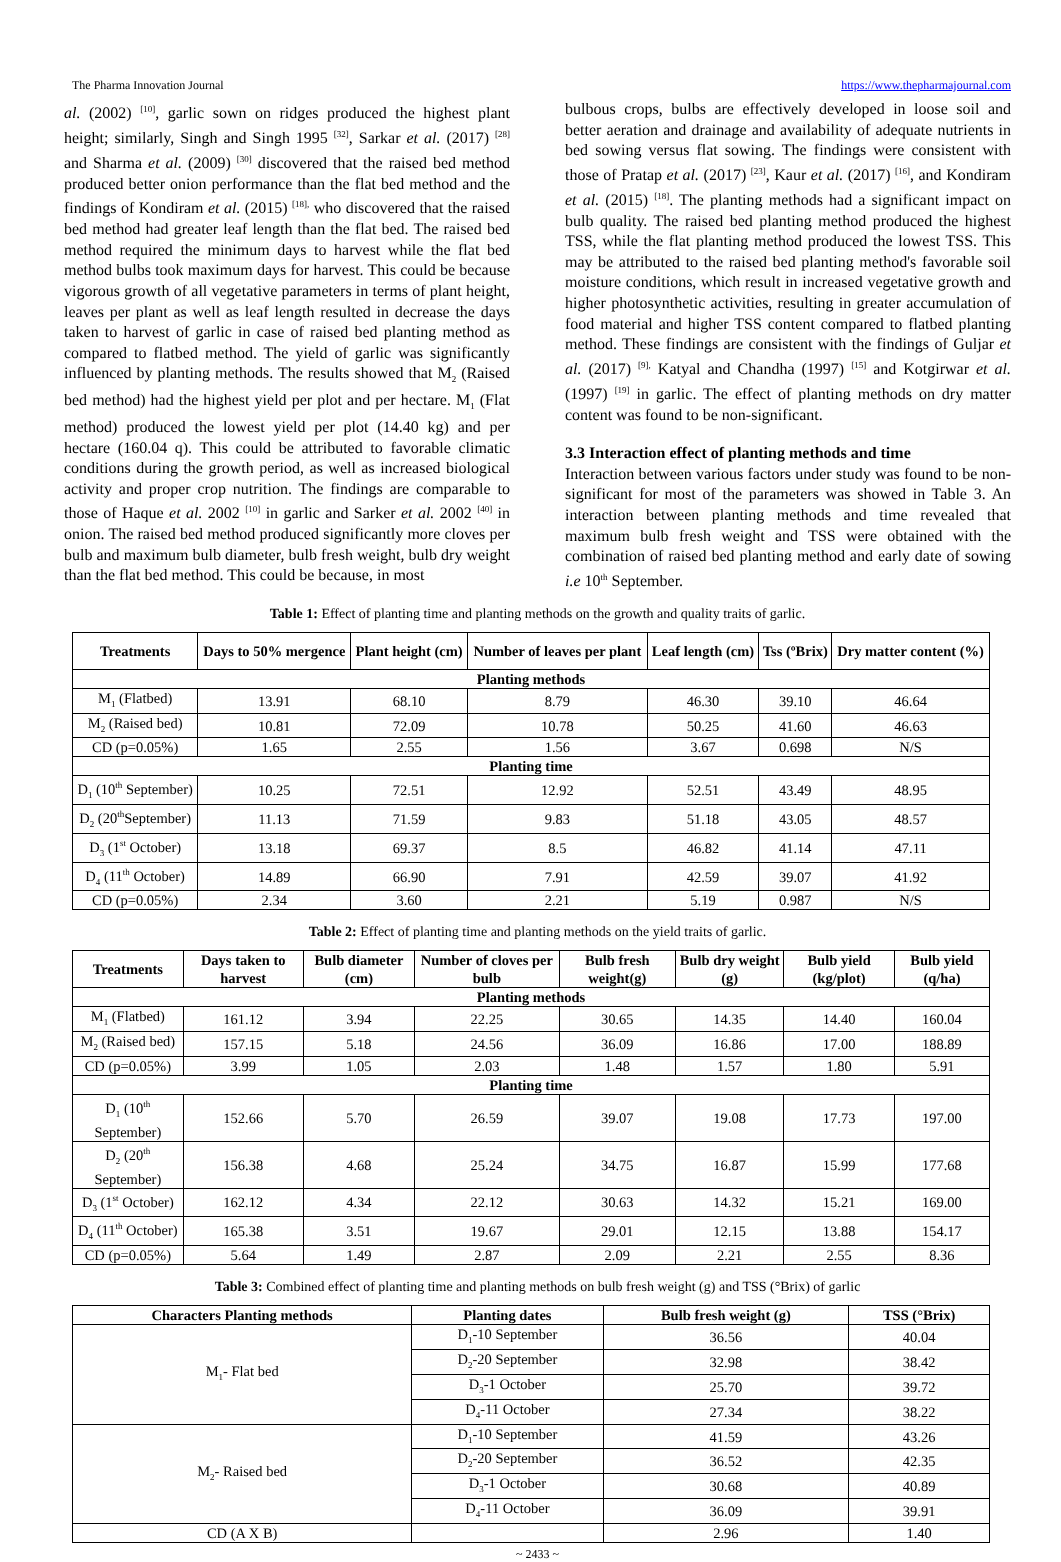The Pharma Innovation Journal https://www.thepharmajournal.com
al. (2002) <sup>[10]</sup>, garlic sown on ridges produced the highest plant height; similarly, Singh and Singh 1995 <sup>[32]</sup>, Sarkar et al. (2017) <sup>[28]</sup> and Sharma et al. (2009) <sup>[30]</sup> discovered that the raised bed method produced better onion performance than the flat bed method and the findings of Kondiram et al. (2015) <sup>[18],</sup> who discovered that the raised bed method had greater leaf length than the flat bed. The raised bed method required the minimum days to harvest while the flat bed method bulbs took maximum days for harvest. This could be because vigorous growth of all vegetative parameters in terms of plant height, leaves per plant as well as leaf length resulted in decrease the days taken to harvest of garlic in case of raised bed planting method as compared to flatbed method. The yield of garlic was significantly influenced by planting methods. The results showed that M<sub>2</sub> (Raised bed method) had the highest yield per plot and per hectare. M<sub>1</sub> (Flat method) produced the lowest yield per plot (14.40 kg) and per hectare (160.04 q). This could be attributed to favorable climatic conditions during the growth period, as well as increased biological activity and proper crop nutrition. The findings are comparable to those of Haque et al. 2002 <sup>[10]</sup> in garlic and Sarker et al. 2002 <sup>[40]</sup> in onion. The raised bed method produced significantly more cloves per bulb and maximum bulb diameter, bulb fresh weight, bulb dry weight than the flat bed method. This could be because, in most
bulbous crops, bulbs are effectively developed in loose soil and better aeration and drainage and availability of adequate nutrients in bed sowing versus flat sowing. The findings were consistent with those of Pratap et al. (2017) <sup>[23]</sup>, Kaur et al. (2017) <sup>[16]</sup>, and Kondiram et al. (2015) <sup>[18]</sup>. The planting methods had a significant impact on bulb quality. The raised bed planting method produced the highest TSS, while the flat planting method produced the lowest TSS. This may be attributed to the raised bed planting method's favorable soil moisture conditions, which result in increased vegetative growth and higher photosynthetic activities, resulting in greater accumulation of food material and higher TSS content compared to flatbed planting method. These findings are consistent with the findings of Guljar et al. (2017) <sup>[9],</sup> Katyal and Chandha (1997) <sup>[15]</sup> and Kotgirwar et al. (1997) <sup>[19]</sup> in garlic. The effect of planting methods on dry matter content was found to be non-significant.
3.3 Interaction effect of planting methods and time
Interaction between various factors under study was found to be non- significant for most of the parameters was showed in Table 3. An interaction between planting methods and time revealed that maximum bulb fresh weight and TSS were obtained with the combination of raised bed planting method and early date of sowing i.e 10<sup>th</sup> September.
Table 1: Effect of planting time and planting methods on the growth and quality traits of garlic.
| Treatments | Days to 50% mergence | Plant height (cm) | Number of leaves per plant | Leaf length (cm) | Tss (ºBrix) | Dry matter content (%) |
| --- | --- | --- | --- | --- | --- | --- |
| Planting methods | | | | | | |
| M<sub>1</sub> (Flatbed) | 13.91 | 68.10 | 8.79 | 46.30 | 39.10 | 46.64 |
| M<sub>2</sub> (Raised bed) | 10.81 | 72.09 | 10.78 | 50.25 | 41.60 | 46.63 |
| CD (p=0.05%) | 1.65 | 2.55 | 1.56 | 3.67 | 0.698 | N/S |
| Planting time | | | | | | |
| D<sub>1</sub> (10<sup>th</sup> September) | 10.25 | 72.51 | 12.92 | 52.51 | 43.49 | 48.95 |
| D<sub>2</sub> (20<sup>th</sup>September) | 11.13 | 71.59 | 9.83 | 51.18 | 43.05 | 48.57 |
| D<sub>3</sub> (1<sup>st</sup> October) | 13.18 | 69.37 | 8.5 | 46.82 | 41.14 | 47.11 |
| D<sub>4</sub> (11<sup>th</sup> October) | 14.89 | 66.90 | 7.91 | 42.59 | 39.07 | 41.92 |
| CD (p=0.05%) | 2.34 | 3.60 | 2.21 | 5.19 | 0.987 | N/S |
Table 2: Effect of planting time and planting methods on the yield traits of garlic.
| Treatments | Days taken to harvest | Bulb diameter (cm) | Number of cloves per bulb | Bulb fresh weight(g) | Bulb dry weight (g) | Bulb yield (kg/plot) | Bulb yield (q/ha) |
| --- | --- | --- | --- | --- | --- | --- | --- |
| Planting methods | | | | | | | |
| M<sub>1</sub> (Flatbed) | 161.12 | 3.94 | 22.25 | 30.65 | 14.35 | 14.40 | 160.04 |
| M<sub>2</sub> (Raised bed) | 157.15 | 5.18 | 24.56 | 36.09 | 16.86 | 17.00 | 188.89 |
| CD (p=0.05%) | 3.99 | 1.05 | 2.03 | 1.48 | 1.57 | 1.80 | 5.91 |
| Planting time | | | | | | | |
| D<sub>1</sub> (10<sup>th</sup> September) | 152.66 | 5.70 | 26.59 | 39.07 | 19.08 | 17.73 | 197.00 |
| D<sub>2</sub> (20<sup>th</sup> September) | 156.38 | 4.68 | 25.24 | 34.75 | 16.87 | 15.99 | 177.68 |
| D<sub>3</sub> (1<sup>st</sup> October) | 162.12 | 4.34 | 22.12 | 30.63 | 14.32 | 15.21 | 169.00 |
| D<sub>4</sub> (11<sup>th</sup> October) | 165.38 | 3.51 | 19.67 | 29.01 | 12.15 | 13.88 | 154.17 |
| CD (p=0.05%) | 5.64 | 1.49 | 2.87 | 2.09 | 2.21 | 2.55 | 8.36 |
Table 3: Combined effect of planting time and planting methods on bulb fresh weight (g) and TSS (°Brix) of garlic
| Characters Planting methods | Planting dates | Bulb fresh weight (g) | TSS (°Brix) |
| --- | --- | --- | --- |
| M<sub>1</sub>- Flat bed | D<sub>1</sub>-10 September | 36.56 | 40.04 |
| | D<sub>2</sub>-20 September | 32.98 | 38.42 |
| | D<sub>3</sub>-1 October | 25.70 | 39.72 |
| | D<sub>4</sub>-11 October | 27.34 | 38.22 |
| M<sub>2</sub>- Raised bed | D<sub>1</sub>-10 September | 41.59 | 43.26 |
| | D<sub>2</sub>-20 September | 36.52 | 42.35 |
| | D<sub>3</sub>-1 October | 30.68 | 40.89 |
| | D<sub>4</sub>-11 October | 36.09 | 39.91 |
| CD (A X B) | | 2.96 | 1.40 |
~ 2433 ~